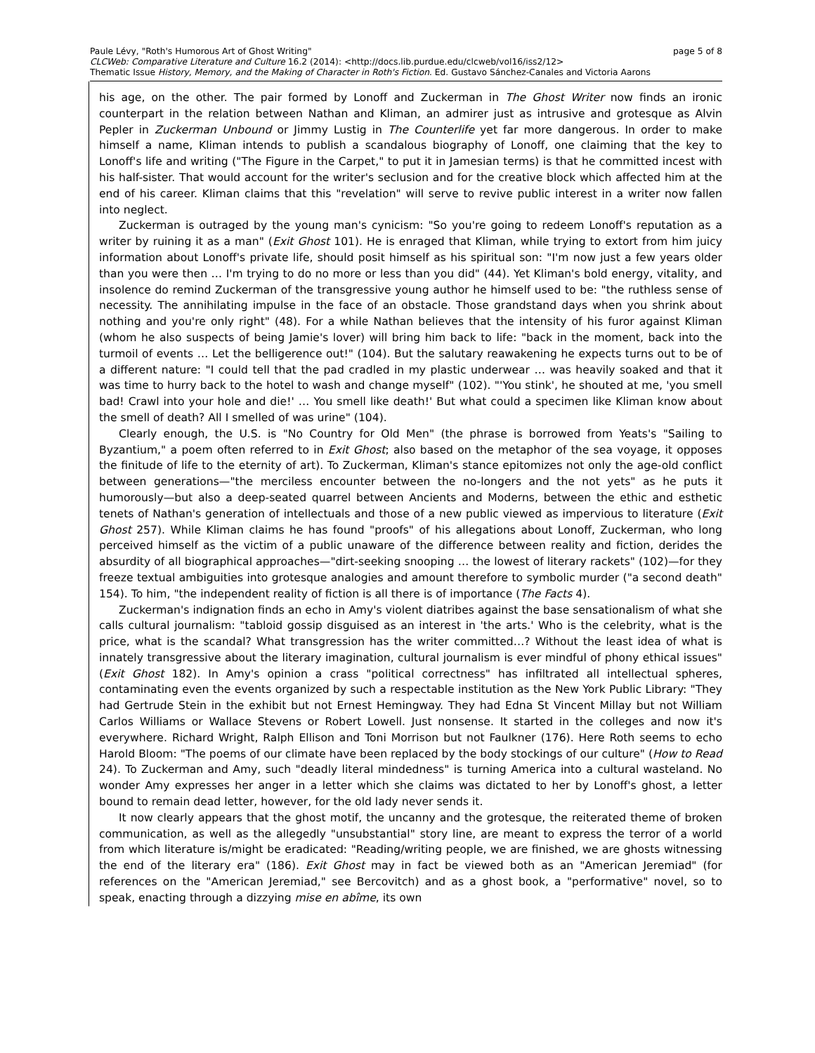page 5 of 8 Paule Lévy, "Roth's Humorous Art of Ghost Writing"
CLCWeb: Comparative Literature and Culture 16.2 (2014): <http://docs.lib.purdue.edu/clcweb/vol16/iss2/12>
Thematic Issue History, Memory, and the Making of Character in Roth's Fiction. Ed. Gustavo Sánchez-Canales and Victoria Aarons
his age, on the other. The pair formed by Lonoff and Zuckerman in The Ghost Writer now finds an ironic counterpart in the relation between Nathan and Kliman, an admirer just as intrusive and grotesque as Alvin Pepler in Zuckerman Unbound or Jimmy Lustig in The Counterlife yet far more dangerous. In order to make himself a name, Kliman intends to publish a scandalous biography of Lonoff, one claiming that the key to Lonoff's life and writing ("The Figure in the Carpet," to put it in Jamesian terms) is that he committed incest with his half-sister. That would account for the writer's seclusion and for the creative block which affected him at the end of his career. Kliman claims that this "revelation" will serve to revive public interest in a writer now fallen into neglect.
Zuckerman is outraged by the young man's cynicism: "So you're going to redeem Lonoff's reputation as a writer by ruining it as a man" (Exit Ghost 101). He is enraged that Kliman, while trying to extort from him juicy information about Lonoff's private life, should posit himself as his spiritual son: "I'm now just a few years older than you were then … I'm trying to do no more or less than you did" (44). Yet Kliman's bold energy, vitality, and insolence do remind Zuckerman of the transgressive young author he himself used to be: "the ruthless sense of necessity. The annihilating impulse in the face of an obstacle. Those grandstand days when you shrink about nothing and you're only right" (48). For a while Nathan believes that the intensity of his furor against Kliman (whom he also suspects of being Jamie's lover) will bring him back to life: "back in the moment, back into the turmoil of events … Let the belligerence out!" (104). But the salutary reawakening he expects turns out to be of a different nature: "I could tell that the pad cradled in my plastic underwear … was heavily soaked and that it was time to hurry back to the hotel to wash and change myself" (102). "'You stink', he shouted at me, 'you smell bad! Crawl into your hole and die!' … You smell like death!' But what could a specimen like Kliman know about the smell of death? All I smelled of was urine" (104).
Clearly enough, the U.S. is "No Country for Old Men" (the phrase is borrowed from Yeats's "Sailing to Byzantium," a poem often referred to in Exit Ghost; also based on the metaphor of the sea voyage, it opposes the finitude of life to the eternity of art). To Zuckerman, Kliman's stance epitomizes not only the age-old conflict between generations—"the merciless encounter between the no-longers and the not yets" as he puts it humorously—but also a deep-seated quarrel between Ancients and Moderns, between the ethic and esthetic tenets of Nathan's generation of intellectuals and those of a new public viewed as impervious to literature (Exit Ghost 257). While Kliman claims he has found "proofs" of his allegations about Lonoff, Zuckerman, who long perceived himself as the victim of a public unaware of the difference between reality and fiction, derides the absurdity of all biographical approaches—"dirt-seeking snooping … the lowest of literary rackets" (102)—for they freeze textual ambiguities into grotesque analogies and amount therefore to symbolic murder ("a second death" 154). To him, "the independent reality of fiction is all there is of importance (The Facts 4).
Zuckerman's indignation finds an echo in Amy's violent diatribes against the base sensationalism of what she calls cultural journalism: "tabloid gossip disguised as an interest in 'the arts.' Who is the celebrity, what is the price, what is the scandal? What transgression has the writer committed…? Without the least idea of what is innately transgressive about the literary imagination, cultural journalism is ever mindful of phony ethical issues" (Exit Ghost 182). In Amy's opinion a crass "political correctness" has infiltrated all intellectual spheres, contaminating even the events organized by such a respectable institution as the New York Public Library: "They had Gertrude Stein in the exhibit but not Ernest Hemingway. They had Edna St Vincent Millay but not William Carlos Williams or Wallace Stevens or Robert Lowell. Just nonsense. It started in the colleges and now it's everywhere. Richard Wright, Ralph Ellison and Toni Morrison but not Faulkner (176). Here Roth seems to echo Harold Bloom: "The poems of our climate have been replaced by the body stockings of our culture" (How to Read 24). To Zuckerman and Amy, such "deadly literal mindedness" is turning America into a cultural wasteland. No wonder Amy expresses her anger in a letter which she claims was dictated to her by Lonoff's ghost, a letter bound to remain dead letter, however, for the old lady never sends it.
It now clearly appears that the ghost motif, the uncanny and the grotesque, the reiterated theme of broken communication, as well as the allegedly "unsubstantial" story line, are meant to express the terror of a world from which literature is/might be eradicated: "Reading/writing people, we are finished, we are ghosts witnessing the end of the literary era" (186). Exit Ghost may in fact be viewed both as an "American Jeremiad" (for references on the "American Jeremiad," see Bercovitch) and as a ghost book, a "performative" novel, so to speak, enacting through a dizzying mise en abîme, its own